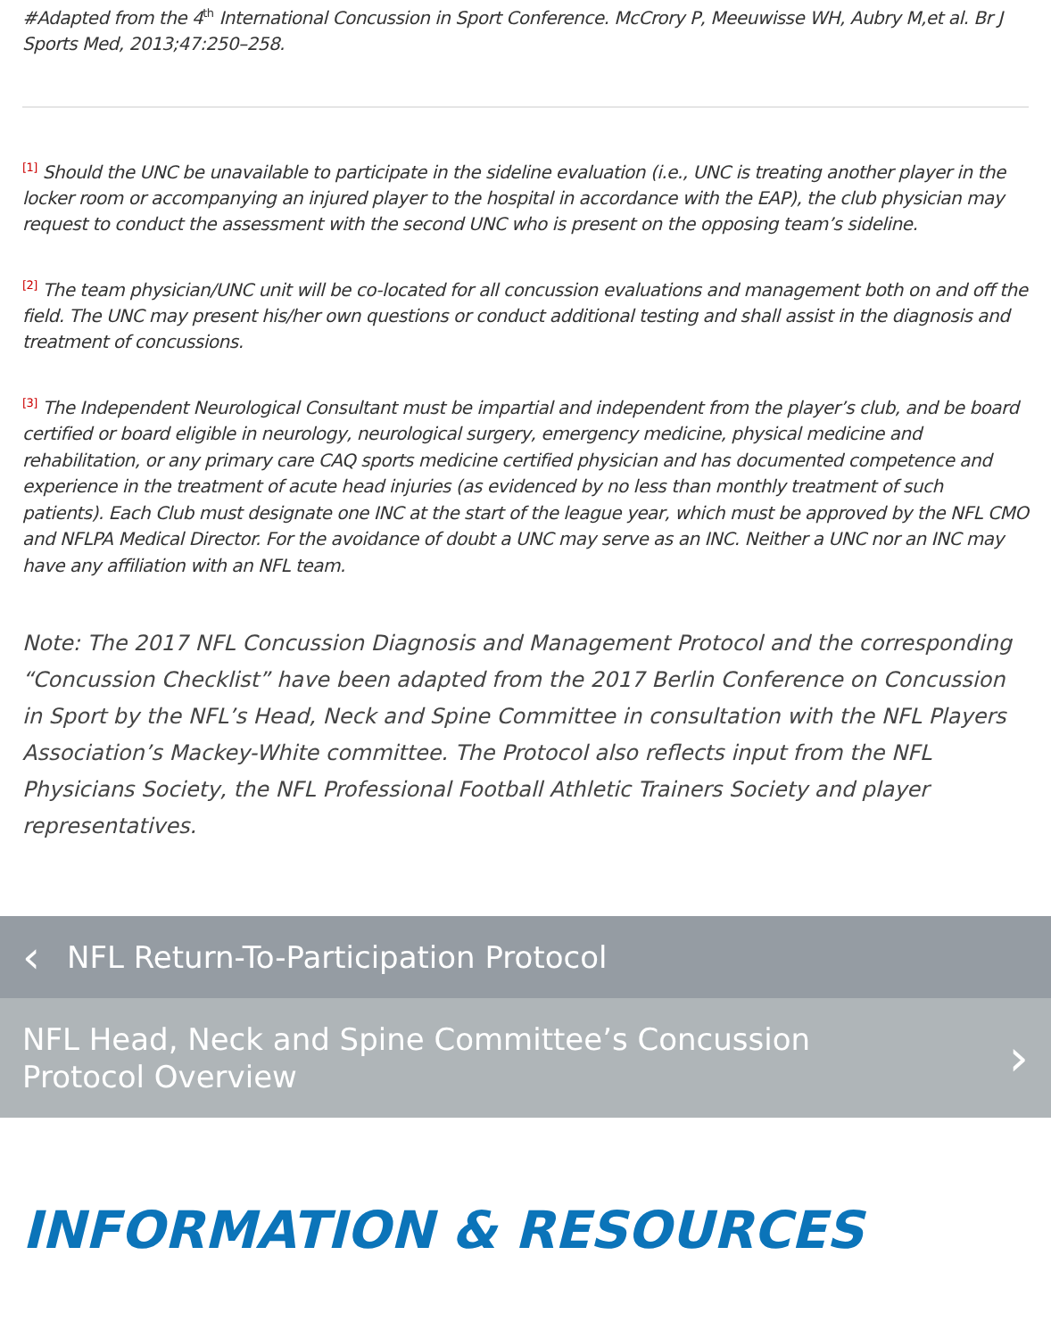#Adapted from the 4<sup>th</sup> International Concussion in Sport Conference. McCrory P, Meeuwisse WH, Aubry M,et al. Br J Sports Med, 2013;47:250–258.
<sup>[1]</sup> Should the UNC be unavailable to participate in the sideline evaluation (i.e., UNC is treating another player in the locker room or accompanying an injured player to the hospital in accordance with the EAP), the club physician may request to conduct the assessment with the second UNC who is present on the opposing team’s sideline.
<sup>[2]</sup> The team physician/UNC unit will be co-located for all concussion evaluations and management both on and off the field. The UNC may present his/her own questions or conduct additional testing and shall assist in the diagnosis and treatment of concussions.
<sup>[3]</sup> The Independent Neurological Consultant must be impartial and independent from the player’s club, and be board certified or board eligible in neurology, neurological surgery, emergency medicine, physical medicine and rehabilitation, or any primary care CAQ sports medicine certified physician and has documented competence and experience in the treatment of acute head injuries (as evidenced by no less than monthly treatment of such patients). Each Club must designate one INC at the start of the league year, which must be approved by the NFL CMO and NFLPA Medical Director. For the avoidance of doubt a UNC may serve as an INC. Neither a UNC nor an INC may have any affiliation with an NFL team.
Note: The 2017 NFL Concussion Diagnosis and Management Protocol and the corresponding “Concussion Checklist” have been adapted from the 2017 Berlin Conference on Concussion in Sport by the NFL’s Head, Neck and Spine Committee in consultation with the NFL Players Association’s Mackey-White committee. The Protocol also reflects input from the NFL Physicians Society, the NFL Professional Football Athletic Trainers Society and player representatives.
‹ NFL Return-To-Participation Protocol
NFL Head, Neck and Spine Committee’s Concussion
Protocol Overview
›
INFORMATION & RESOURCES